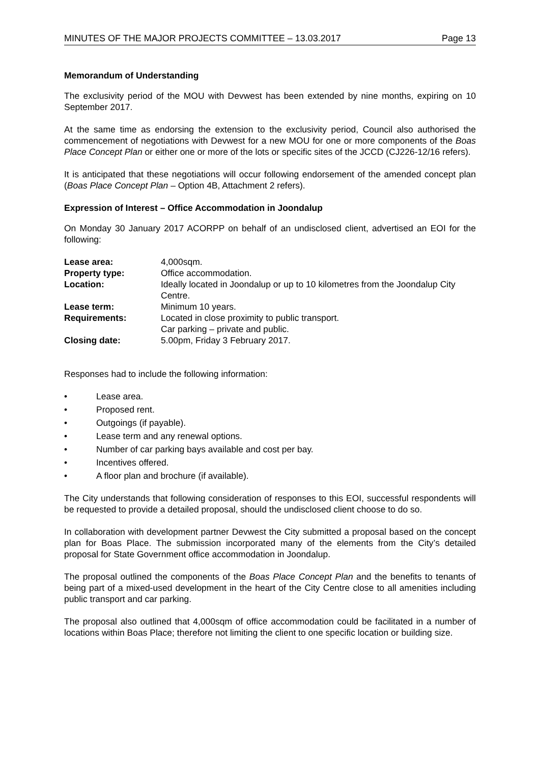MINUTES OF THE MAJOR PROJECTS COMMITTEE – 13.03.2017 Page 13
Memorandum of Understanding
The exclusivity period of the MOU with Devwest has been extended by nine months, expiring on 10 September 2017.
At the same time as endorsing the extension to the exclusivity period, Council also authorised the commencement of negotiations with Devwest for a new MOU for one or more components of the Boas Place Concept Plan or either one or more of the lots or specific sites of the JCCD (CJ226-12/16 refers).
It is anticipated that these negotiations will occur following endorsement of the amended concept plan (Boas Place Concept Plan – Option 4B, Attachment 2 refers).
Expression of Interest – Office Accommodation in Joondalup
On Monday 30 January 2017 ACORPP on behalf of an undisclosed client, advertised an EOI for the following:
| Lease area: | 4,000sqm. |
| Property type: | Office accommodation. |
| Location: | Ideally located in Joondalup or up to 10 kilometres from the Joondalup City Centre. |
| Lease term: | Minimum 10 years. |
| Requirements: | Located in close proximity to public transport. Car parking – private and public. |
| Closing date: | 5.00pm, Friday 3 February 2017. |
Responses had to include the following information:
• Lease area.
• Proposed rent.
• Outgoings (if payable).
• Lease term and any renewal options.
• Number of car parking bays available and cost per bay.
• Incentives offered.
• A floor plan and brochure (if available).
The City understands that following consideration of responses to this EOI, successful respondents will be requested to provide a detailed proposal, should the undisclosed client choose to do so.
In collaboration with development partner Devwest the City submitted a proposal based on the concept plan for Boas Place. The submission incorporated many of the elements from the City’s detailed proposal for State Government office accommodation in Joondalup.
The proposal outlined the components of the Boas Place Concept Plan and the benefits to tenants of being part of a mixed-used development in the heart of the City Centre close to all amenities including public transport and car parking.
The proposal also outlined that 4,000sqm of office accommodation could be facilitated in a number of locations within Boas Place; therefore not limiting the client to one specific location or building size.